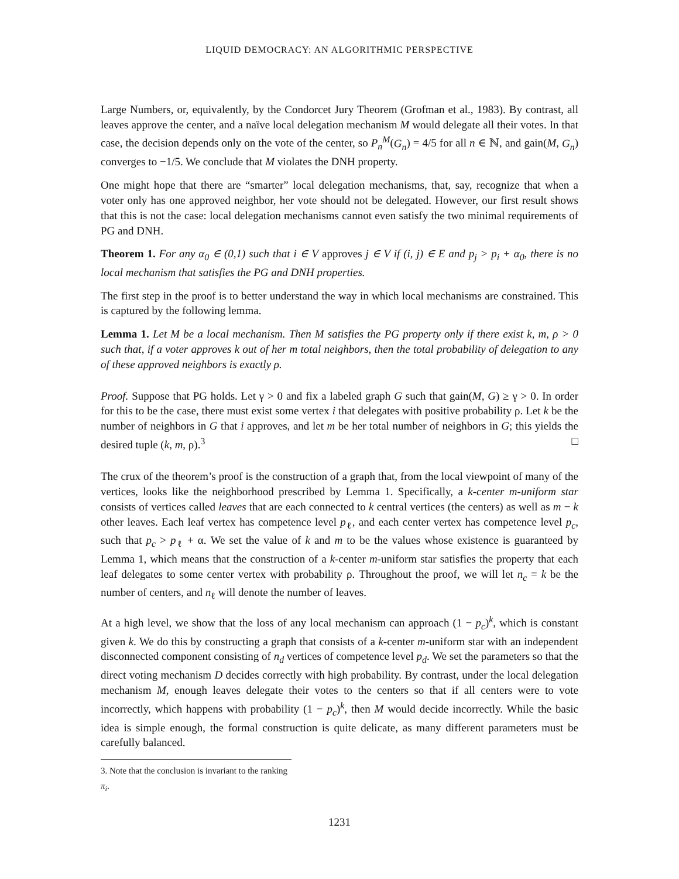LIQUID DEMOCRACY: AN ALGORITHMIC PERSPECTIVE
Large Numbers, or, equivalently, by the Condorcet Jury Theorem (Grofman et al., 1983). By contrast, all leaves approve the center, and a naïve local delegation mechanism M would delegate all their votes. In that case, the decision depends only on the vote of the center, so P<sub>n</sub><sup>M</sup>(G<sub>n</sub>) = 4/5 for all n ∈ ℕ, and gain(M, G<sub>n</sub>) converges to −1/5. We conclude that M violates the DNH property.
One might hope that there are “smarter” local delegation mechanisms, that, say, recognize that when a voter only has one approved neighbor, her vote should not be delegated. However, our first result shows that this is not the case: local delegation mechanisms cannot even satisfy the two minimal requirements of PG and DNH.
Theorem 1. For any α<sub>0</sub> ∈ (0,1) such that i ∈ V approves j ∈ V if (i, j) ∈ E and p<sub>j</sub> > p<sub>i</sub> + α<sub>0</sub>, there is no local mechanism that satisfies the PG and DNH properties.
The first step in the proof is to better understand the way in which local mechanisms are constrained. This is captured by the following lemma.
Lemma 1. Let M be a local mechanism. Then M satisfies the PG property only if there exist k, m, ρ > 0 such that, if a voter approves k out of her m total neighbors, then the total probability of delegation to any of these approved neighbors is exactly ρ.
Proof. Suppose that PG holds. Let γ > 0 and fix a labeled graph G such that gain(M, G) ≥ γ > 0. In order for this to be the case, there must exist some vertex i that delegates with positive probability ρ. Let k be the number of neighbors in G that i approves, and let m be her total number of neighbors in G; this yields the desired tuple (k, m, ρ).<sup>3</sup> □
The crux of the theorem’s proof is the construction of a graph that, from the local viewpoint of many of the vertices, looks like the neighborhood prescribed by Lemma 1. Specifically, a k-center m-uniform star consists of vertices called leaves that are each connected to k central vertices (the centers) as well as m − k other leaves. Each leaf vertex has competence level p<sub>ℓ</sub>, and each center vertex has competence level p<sub>c</sub>, such that p<sub>c</sub> > p<sub>ℓ</sub> + α. We set the value of k and m to be the values whose existence is guaranteed by Lemma 1, which means that the construction of a k-center m-uniform star satisfies the property that each leaf delegates to some center vertex with probability ρ. Throughout the proof, we will let n<sub>c</sub> = k be the number of centers, and n<sub>ℓ</sub> will denote the number of leaves.
At a high level, we show that the loss of any local mechanism can approach (1 − p<sub>c</sub>)<sup>k</sup>, which is constant given k. We do this by constructing a graph that consists of a k-center m-uniform star with an independent disconnected component consisting of n<sub>d</sub> vertices of competence level p<sub>d</sub>. We set the parameters so that the direct voting mechanism D decides correctly with high probability. By contrast, under the local delegation mechanism M, enough leaves delegate their votes to the centers so that if all centers were to vote incorrectly, which happens with probability (1 − p<sub>c</sub>)<sup>k</sup>, then M would decide incorrectly. While the basic idea is simple enough, the formal construction is quite delicate, as many different parameters must be carefully balanced.
3. Note that the conclusion is invariant to the ranking π<sub>i</sub>.
1231